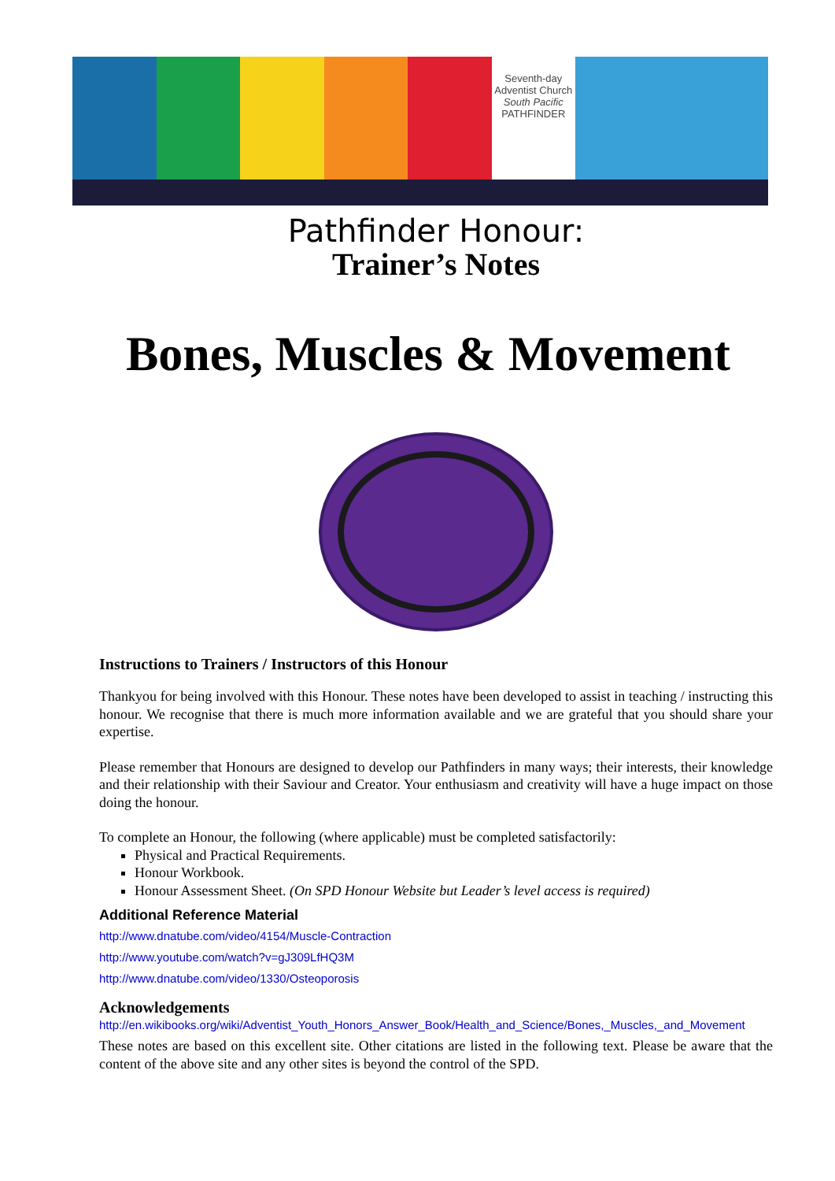Seventh-day
Adventist Church
South Pacific
PATHFINDER
Pathfinder Honour:
Trainer’s Notes
Bones, Muscles & Movement
Instructions to Trainers / Instructors of this Honour
Thankyou for being involved with this Honour. These notes have been developed to assist in teaching / instructing this honour. We recognise that there is much more information available and we are grateful that you should share your expertise.
Please remember that Honours are designed to develop our Pathfinders in many ways; their interests, their knowledge and their relationship with their Saviour and Creator. Your enthusiasm and creativity will have a huge impact on those doing the honour.
To complete an Honour, the following (where applicable) must be completed satisfactorily:
Physical and Practical Requirements.
Honour Workbook.
Honour Assessment Sheet. (On SPD Honour Website but Leader’s level access is required)
Additional Reference Material
http://www.dnatube.com/video/4154/Muscle-Contraction
http://www.youtube.com/watch?v=gJ309LfHQ3M
http://www.dnatube.com/video/1330/Osteoporosis
Acknowledgements
http://en.wikibooks.org/wiki/Adventist_Youth_Honors_Answer_Book/Health_and_Science/Bones,_Muscles,_and_Movement
These notes are based on this excellent site. Other citations are listed in the following text. Please be aware that the content of the above site and any other sites is beyond the control of the SPD.